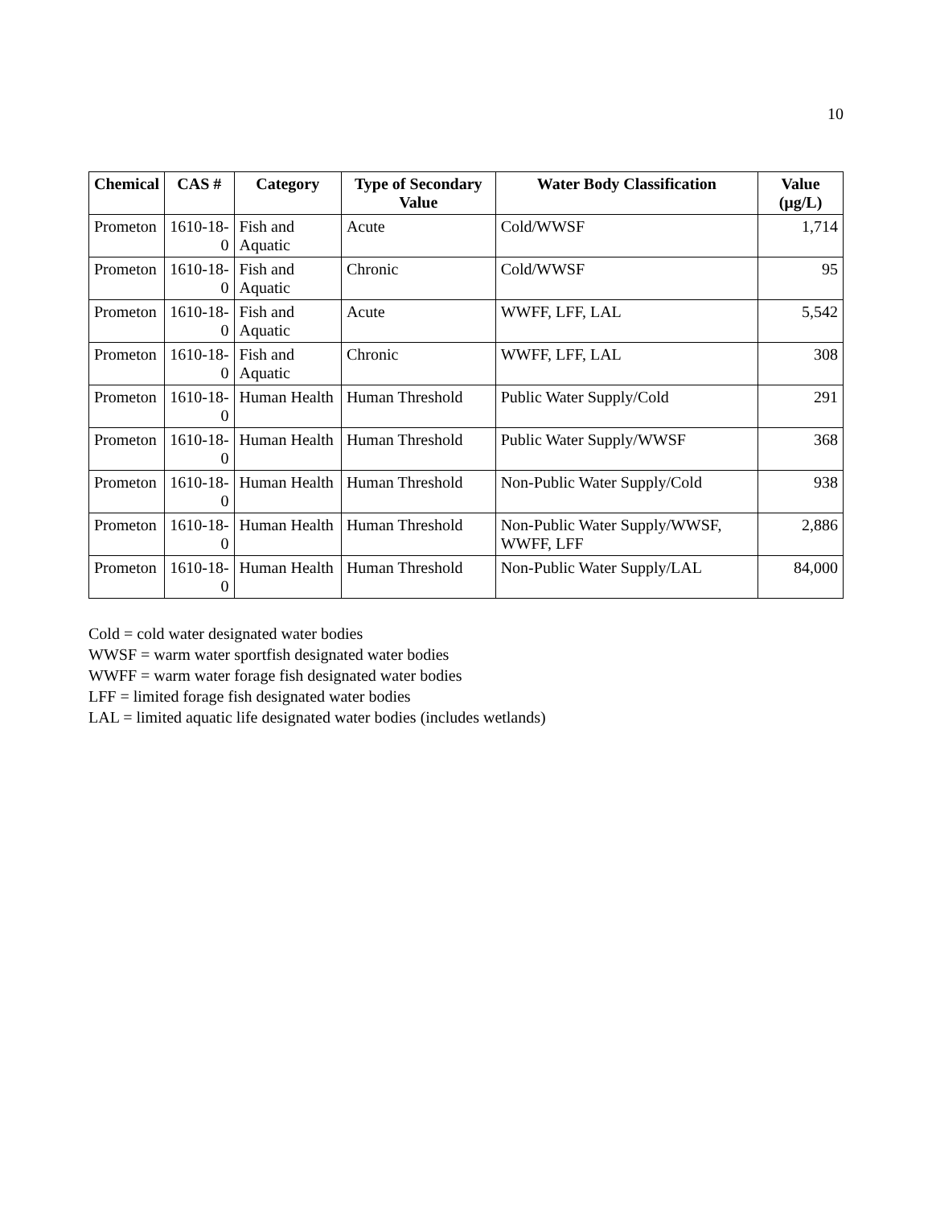10
| Chemical | CAS # | Category | Type of Secondary Value | Water Body Classification | Value (µg/L) |
| --- | --- | --- | --- | --- | --- |
| Prometon | 1610-18-0 | Fish and Aquatic | Acute | Cold/WWSF | 1,714 |
| Prometon | 1610-18-0 | Fish and Aquatic | Chronic | Cold/WWSF | 95 |
| Prometon | 1610-18-0 | Fish and Aquatic | Acute | WWFF, LFF, LAL | 5,542 |
| Prometon | 1610-18-0 | Fish and Aquatic | Chronic | WWFF, LFF, LAL | 308 |
| Prometon | 1610-18-0 | Human Health | Human Threshold | Public Water Supply/Cold | 291 |
| Prometon | 1610-18-0 | Human Health | Human Threshold | Public Water Supply/WWSF | 368 |
| Prometon | 1610-18-0 | Human Health | Human Threshold | Non-Public Water Supply/Cold | 938 |
| Prometon | 1610-18-0 | Human Health | Human Threshold | Non-Public Water Supply/WWSF, WWFF, LFF | 2,886 |
| Prometon | 1610-18-0 | Human Health | Human Threshold | Non-Public Water Supply/LAL | 84,000 |
Cold = cold water designated water bodies
WWSF = warm water sportfish designated water bodies
WWFF = warm water forage fish designated water bodies
LFF = limited forage fish designated water bodies
LAL = limited aquatic life designated water bodies (includes wetlands)